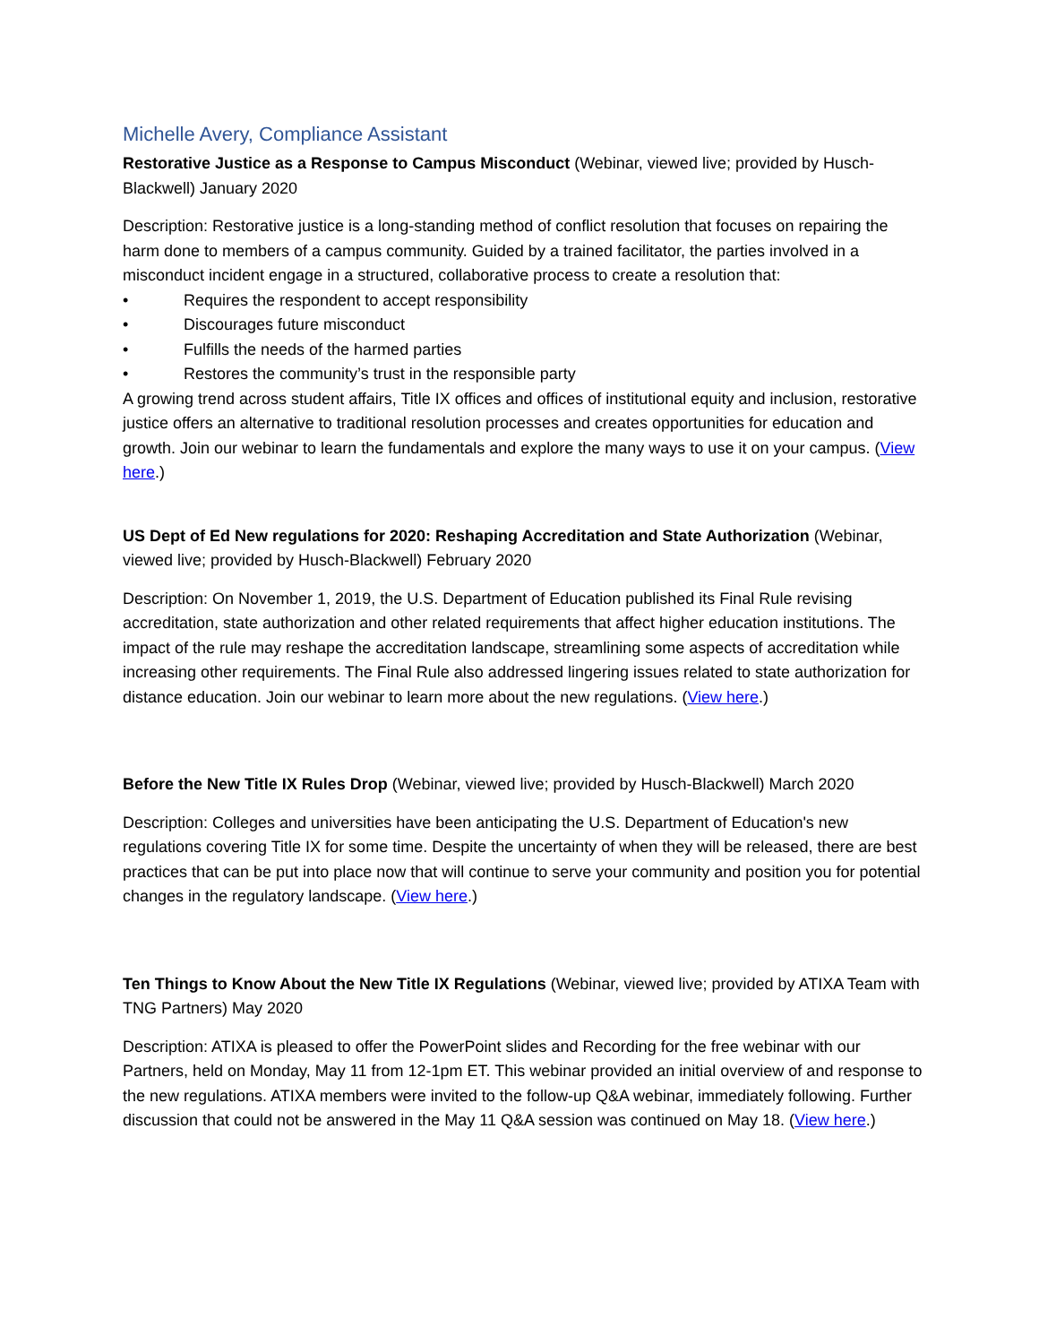Michelle Avery, Compliance Assistant
Restorative Justice as a Response to Campus Misconduct (Webinar, viewed live; provided by Husch-Blackwell) January 2020
Description: Restorative justice is a long-standing method of conflict resolution that focuses on repairing the harm done to members of a campus community. Guided by a trained facilitator, the parties involved in a misconduct incident engage in a structured, collaborative process to create a resolution that:
• Requires the respondent to accept responsibility
• Discourages future misconduct
• Fulfills the needs of the harmed parties
• Restores the community’s trust in the responsible party
A growing trend across student affairs, Title IX offices and offices of institutional equity and inclusion, restorative justice offers an alternative to traditional resolution processes and creates opportunities for education and growth. Join our webinar to learn the fundamentals and explore the many ways to use it on your campus. (View here.)
US Dept of Ed New regulations for 2020: Reshaping Accreditation and State Authorization (Webinar, viewed live; provided by Husch-Blackwell) February 2020
Description: On November 1, 2019, the U.S. Department of Education published its Final Rule revising accreditation, state authorization and other related requirements that affect higher education institutions. The impact of the rule may reshape the accreditation landscape, streamlining some aspects of accreditation while increasing other requirements. The Final Rule also addressed lingering issues related to state authorization for distance education. Join our webinar to learn more about the new regulations. (View here.)
Before the New Title IX Rules Drop (Webinar, viewed live; provided by Husch-Blackwell) March 2020
Description: Colleges and universities have been anticipating the U.S. Department of Education's new regulations covering Title IX for some time. Despite the uncertainty of when they will be released, there are best practices that can be put into place now that will continue to serve your community and position you for potential changes in the regulatory landscape. (View here.)
Ten Things to Know About the New Title IX Regulations (Webinar, viewed live; provided by ATIXA Team with TNG Partners) May 2020
Description: ATIXA is pleased to offer the PowerPoint slides and Recording for the free webinar with our Partners, held on Monday, May 11 from 12-1pm ET. This webinar provided an initial overview of and response to the new regulations. ATIXA members were invited to the follow-up Q&A webinar, immediately following. Further discussion that could not be answered in the May 11 Q&A session was continued on May 18. (View here.)